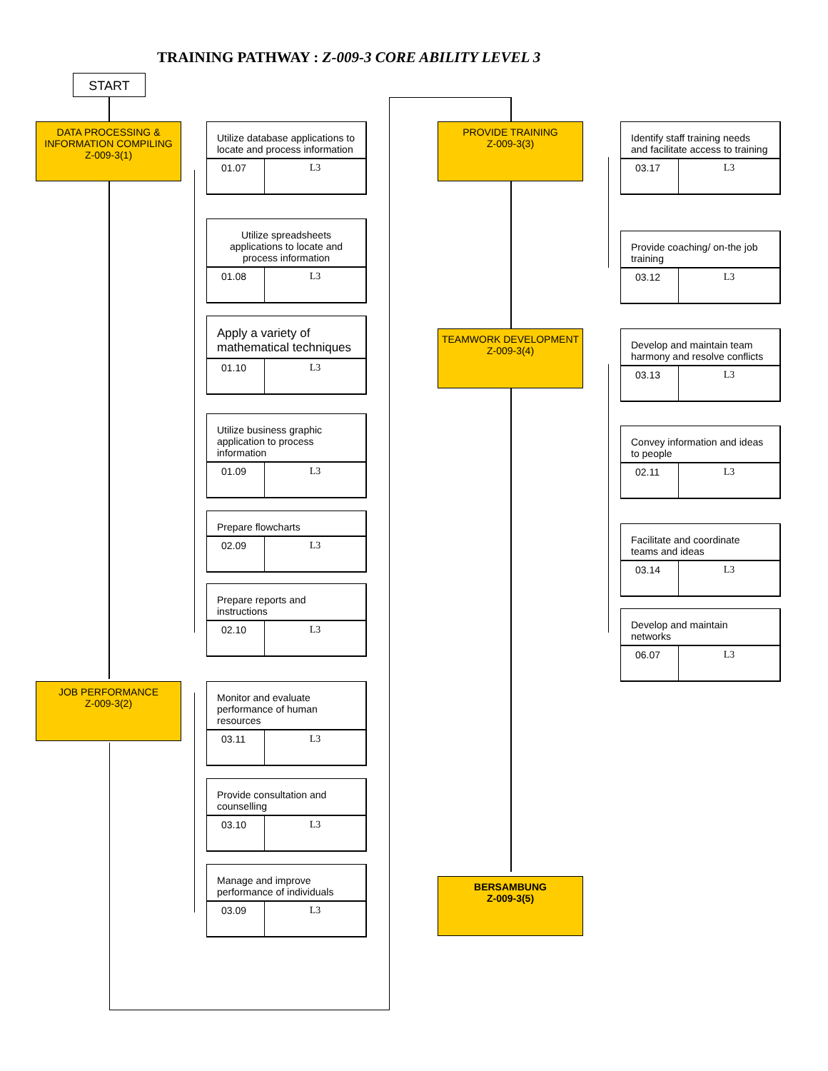TRAINING PATHWAY : Z-009-3 CORE ABILITY LEVEL 3
START
DATA PROCESSING & INFORMATION COMPILING
Z-009-3(1)
Utilize database applications to locate and process information
| 01.07 | L3 |
Utilize spreadsheets applications to locate and process information
| 01.08 | L3 |
Apply a variety of mathematical techniques
| 01.10 | L3 |
Utilize business graphic application to process information
| 01.09 | L3 |
Prepare flowcharts
| 02.09 | L3 |
Prepare reports and instructions
| 02.10 | L3 |
JOB PERFORMANCE
Z-009-3(2)
Monitor and evaluate performance of human resources
| 03.11 | L3 |
Provide consultation and counselling
| 03.10 | L3 |
Manage and improve performance of individuals
| 03.09 | L3 |
PROVIDE TRAINING
Z-009-3(3)
Identify staff training needs and facilitate access to training
| 03.17 | L3 |
Provide coaching/ on-the job training
| 03.12 | L3 |
TEAMWORK DEVELOPMENT
Z-009-3(4)
Develop and maintain team harmony and resolve conflicts
| 03.13 | L3 |
Convey information and ideas to people
| 02.11 | L3 |
Facilitate and coordinate teams and ideas
| 03.14 | L3 |
Develop and maintain networks
| 06.07 | L3 |
BERSAMBUNG
Z-009-3(5)